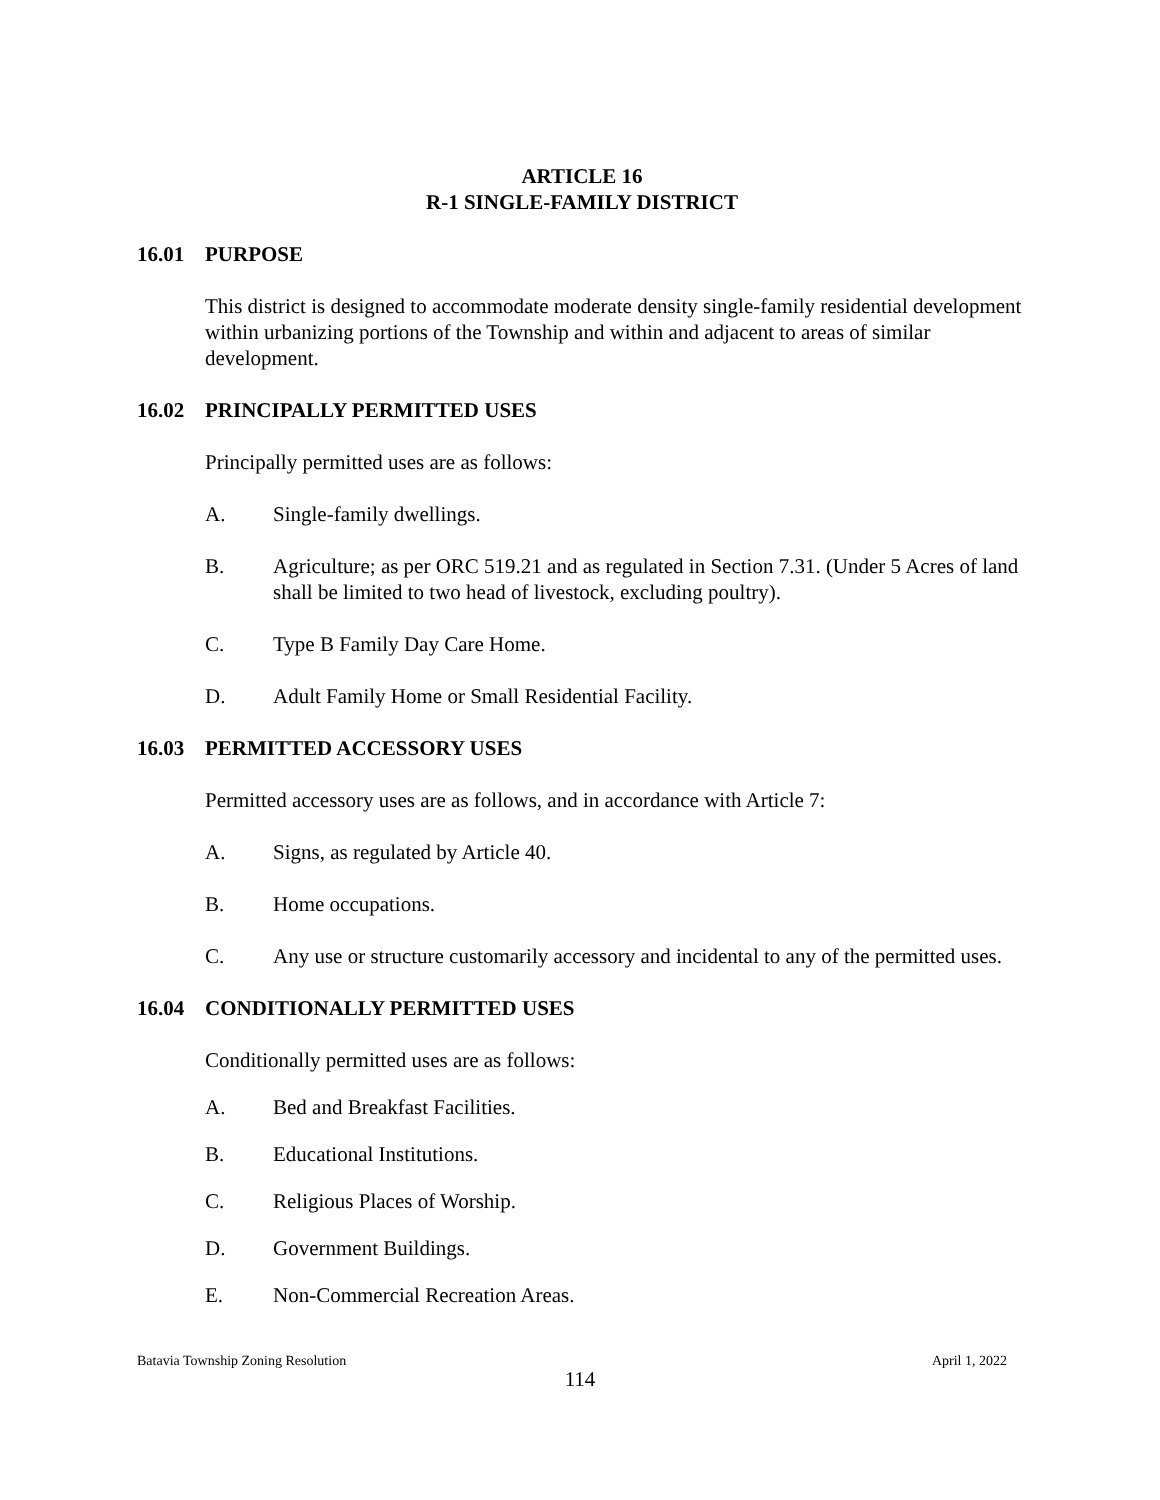ARTICLE 16
R-1 SINGLE-FAMILY DISTRICT
16.01 PURPOSE
This district is designed to accommodate moderate density single-family residential development within urbanizing portions of the Township and within and adjacent to areas of similar development.
16.02 PRINCIPALLY PERMITTED USES
Principally permitted uses are as follows:
A. Single-family dwellings.
B. Agriculture; as per ORC 519.21 and as regulated in Section 7.31. (Under 5 Acres of land shall be limited to two head of livestock, excluding poultry).
C. Type B Family Day Care Home.
D. Adult Family Home or Small Residential Facility.
16.03 PERMITTED ACCESSORY USES
Permitted accessory uses are as follows, and in accordance with Article 7:
A. Signs, as regulated by Article 40.
B. Home occupations.
C. Any use or structure customarily accessory and incidental to any of the permitted uses.
16.04 CONDITIONALLY PERMITTED USES
Conditionally permitted uses are as follows:
A. Bed and Breakfast Facilities.
B. Educational Institutions.
C. Religious Places of Worship.
D. Government Buildings.
E. Non-Commercial Recreation Areas.
Batavia Township Zoning Resolution April 1, 2022
114